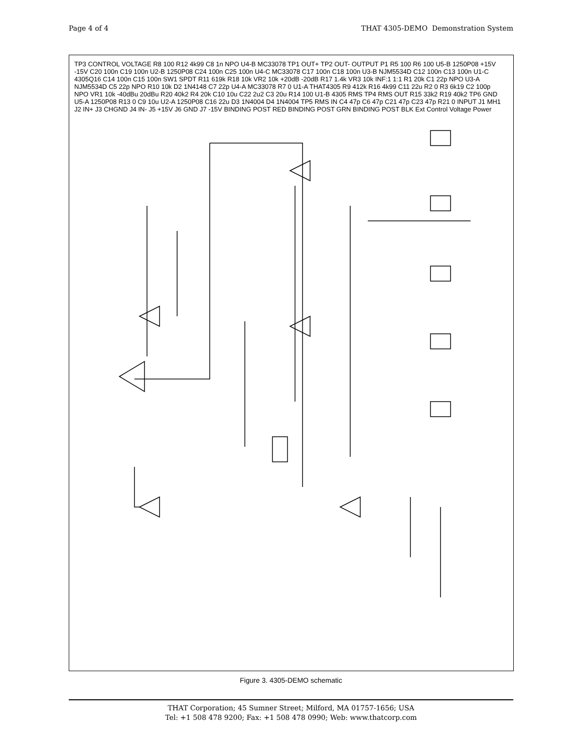Page 4 of 4 THAT 4305-DEMO Demonstration System
TP3 CONTROL VOLTAGE R8 100 R12 4k99 C8 1n NPO U4-B MC33078 TP1 OUT+ TP2 OUT- OUTPUT P1 R5 100 R6 100 U5-B 1250P08 +15V -15V C20 100n C19 100n U2-B 1250P08 C24 100n C25 100n U4-C MC33078 C17 100n C18 100n U3-B NJM5534D C12 100n C13 100n U1-C 4305Q16 C14 100n C15 100n SW1 SPDT R11 619k R18 10k VR2 10k +20dB -20dB R17 1.4k VR3 10k INF:1 1:1 R1 20k C1 22p NPO U3-A NJM5534D C5 22p NPO R10 10k D2 1N4148 C7 22p U4-A MC33078 R7 0 U1-A THAT4305 R9 412k R16 4k99 C11 22u R2 0 R3 6k19 C2 100p NPO VR1 10k -40dBu 20dBu R20 40k2 R4 20k C10 10u C22 2u2 C3 20u R14 100 U1-B 4305 RMS TP4 RMS OUT R15 33k2 R19 40k2 TP6 GND U5-A 1250P08 R13 0 C9 10u U2-A 1250P08 C16 22u D3 1N4004 D4 1N4004 TP5 RMS IN C4 47p C6 47p C21 47p C23 47p R21 0 INPUT J1 MH1 J2 IN+ J3 CHGND J4 IN- J5 +15V J6 GND J7 -15V BINDING POST RED BINDING POST GRN BINDING POST BLK Ext Control Voltage Power
Figure 3. 4305-DEMO schematic
THAT Corporation; 45 Sumner Street; Milford, MA 01757-1656; USA
Tel: +1 508 478 9200; Fax: +1 508 478 0990; Web: www.thatcorp.com